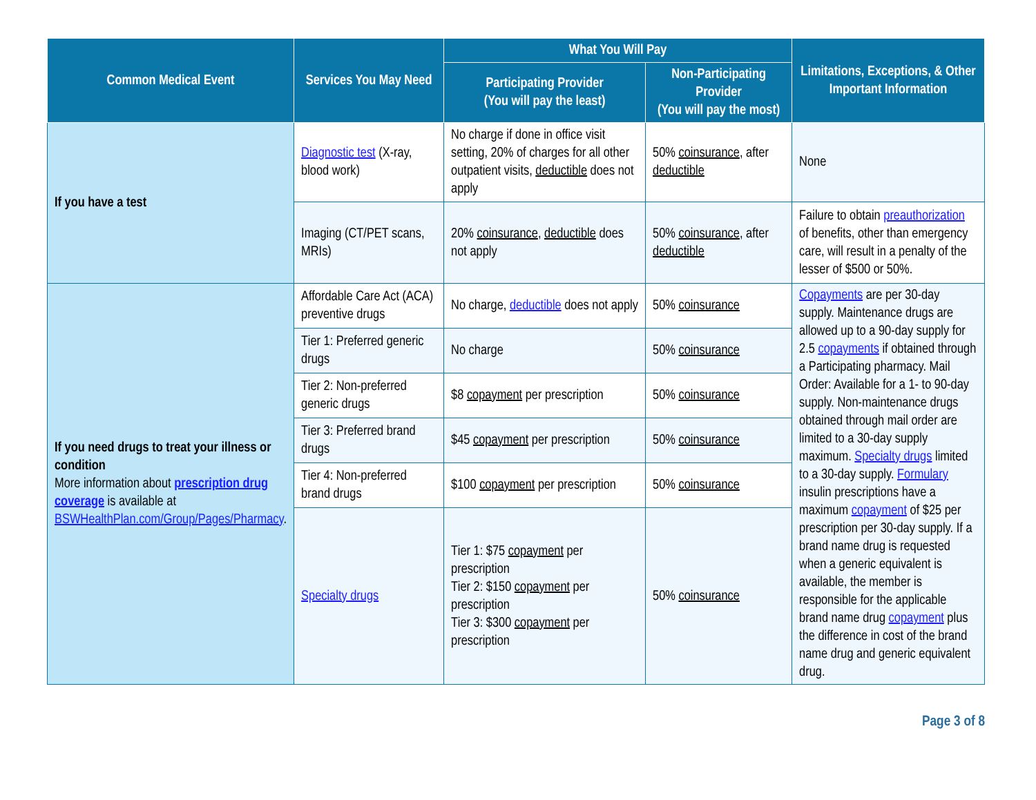| Common Medical Event | Services You May Need | What You Will Pay | | Limitations, Exceptions, & Other Important Information |
| --- | --- | --- | --- | --- |
| | | Participating Provider (You will pay the least) | Non-Participating Provider (You will pay the most) | |
| If you have a test | Diagnostic test (X-ray, blood work) | No charge if done in office visit setting, 20% of charges for all other outpatient visits, deductible does not apply | 50% coinsurance , after deductible | None |
| | Imaging (CT/PET scans, MRIs) | 20% coinsurance , deductible does not apply | 50% coinsurance , after deductible | Failure to obtain preauthorization of benefits, other than emergency care, will result in a penalty of the lesser of $500 or 50%. |
| If you need drugs to treat your illness or condition More information about prescription drug coverage is available at BSWHealthPlan.com/Group/Pages/Pharmacy . | Affordable Care Act (ACA) preventive drugs | No charge, deductible does not apply | 50% coinsurance | Copayments are per 30-day supply. Maintenance drugs are allowed up to a 90-day supply for 2.5 copayments if obtained through a Participating pharmacy. Mail Order: Available for a 1- to 90-day supply. Non-maintenance drugs obtained through mail order are limited to a 30-day supply maximum. Specialty drugs limited to a 30-day supply. Formulary insulin prescriptions have a maximum copayment of $25 per prescription per 30-day supply. If a brand name drug is requested when a generic equivalent is available, the member is responsible for the applicable brand name drug copayment plus the difference in cost of the brand name drug and generic equivalent drug. |
| | Tier 1: Preferred generic drugs | No charge | 50% coinsurance | |
| | Tier 2: Non-preferred generic drugs | $8 copayment per prescription | 50% coinsurance | |
| | Tier 3: Preferred brand drugs | $45 copayment per prescription | 50% coinsurance | |
| | Tier 4: Non-preferred brand drugs | $100 copayment per prescription | 50% coinsurance | |
| | Specialty drugs | Tier 1: $75 copayment per prescription Tier 2: $150 copayment per prescription Tier 3: $300 copayment per prescription | 50% coinsurance | |
Page 3 of 8